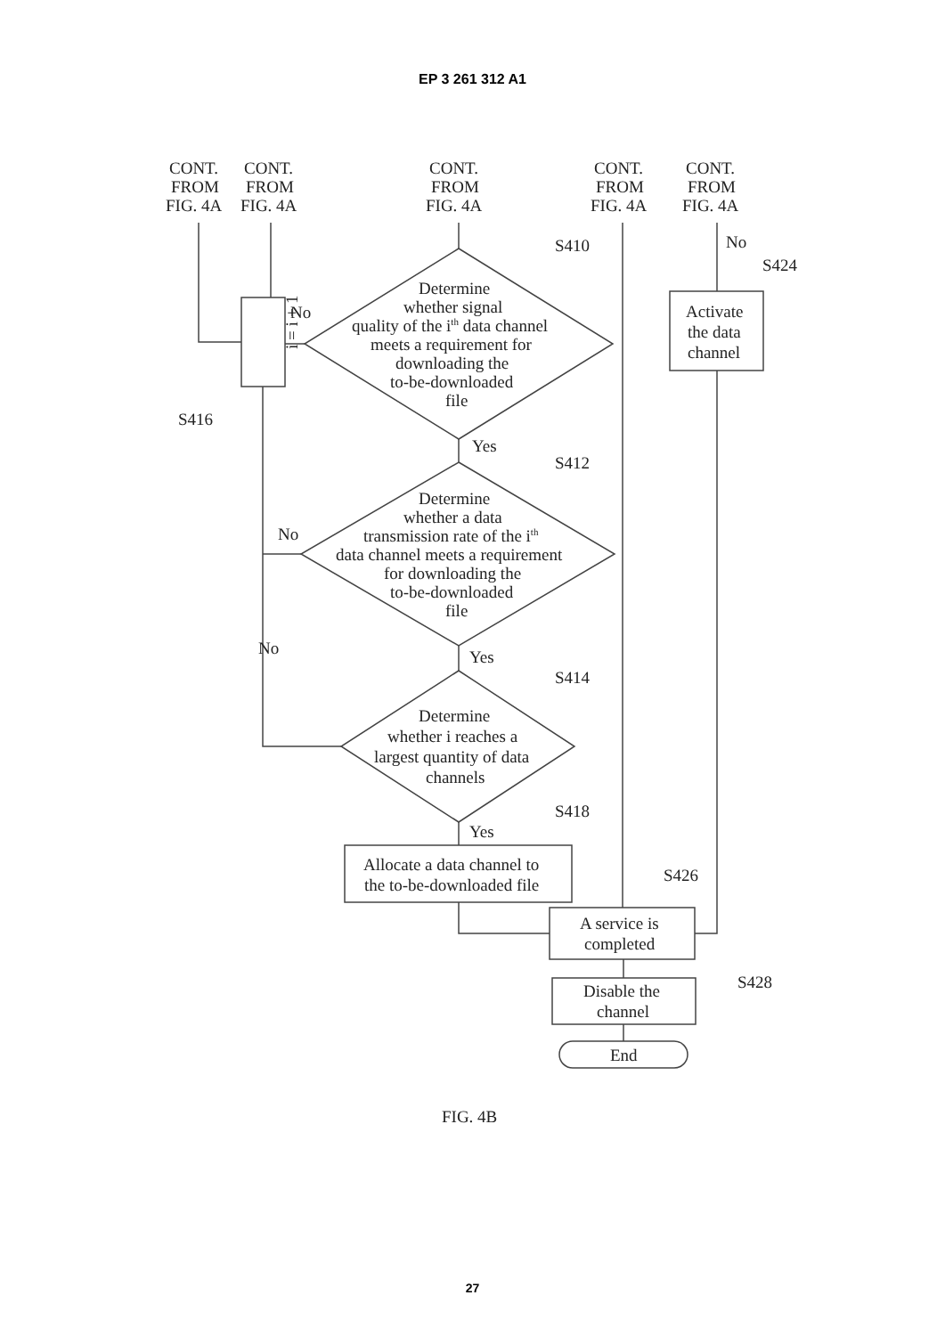EP 3 261 312 A1
CONT.
FROM
FIG. 4A
CONT.
FROM
FIG. 4A
CONT.
FROM
FIG. 4A
CONT.
FROM
FIG. 4A
CONT.
FROM
FIG. 4A
S410
No
S424
Determine
whether signal
quality of the ith data channel
meets a requirement for
downloading the
to-be-downloaded
file
No
i = i + 1
S416
Activate
the data
channel
Yes
S412
Determine
whether a data
transmission rate of the ith
data channel meets a requirement
for downloading the
to-be-downloaded
file
No
No
Yes
S414
Determine
whether i reaches a
largest quantity of data
channels
Yes
S418
Allocate a data channel to
the to-be-downloaded file
S426
A service is
completed
S428
Disable the
channel
End
FIG. 4B
27